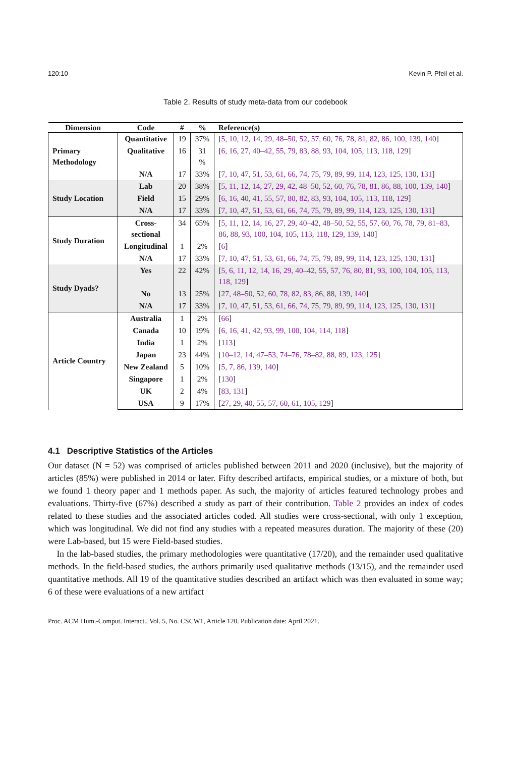120:10 Kevin P. Pfeil et al.
Table 2. Results of study meta-data from our codebook
| Dimension | Code | # | % | Reference(s) |
| --- | --- | --- | --- | --- |
| Primary Methodology | Quantitative | 19 | 37% | [ 5, 10, 12, 14, 29, 48–50, 52, 57, 60, 76, 78, 81, 82, 86, 100, 139, 140 ] |
| | Qualitative | 16 | 31 % | [ 6, 16, 27, 40–42, 55, 79, 83, 88, 93, 104, 105, 113, 118, 129 ] |
| | N/A | 17 | 33% | [ 7, 10, 47, 51, 53, 61, 66, 74, 75, 79, 89, 99, 114, 123, 125, 130, 131 ] |
| Study Location | Lab | 20 | 38% | [ 5, 11, 12, 14, 27, 29, 42, 48–50, 52, 60, 76, 78, 81, 86, 88, 100, 139, 140 ] |
| | Field | 15 | 29% | [ 6, 16, 40, 41, 55, 57, 80, 82, 83, 93, 104, 105, 113, 118, 129 ] |
| | N/A | 17 | 33% | [ 7, 10, 47, 51, 53, 61, 66, 74, 75, 79, 89, 99, 114, 123, 125, 130, 131 ] |
| Study Duration | Cross-sectional | 34 | 65% | [ 5, 11, 12, 14, 16, 27, 29, 40–42, 48–50, 52, 55, 57, 60, 76, 78, 79, 81–83, 86, 88, 93, 100, 104, 105, 113, 118, 129, 139, 140 ] |
| | Longitudinal | 1 | 2% | [ 6 ] |
| | N/A | 17 | 33% | [ 7, 10, 47, 51, 53, 61, 66, 74, 75, 79, 89, 99, 114, 123, 125, 130, 131 ] |
| Study Dyads? | Yes | 22 | 42% | [ 5, 6, 11, 12, 14, 16, 29, 40–42, 55, 57, 76, 80, 81, 93, 100, 104, 105, 113, 118, 129 ] |
| | No | 13 | 25% | [ 27, 48–50, 52, 60, 78, 82, 83, 86, 88, 139, 140 ] |
| | N/A | 17 | 33% | [ 7, 10, 47, 51, 53, 61, 66, 74, 75, 79, 89, 99, 114, 123, 125, 130, 131 ] |
| Article Country | Australia | 1 | 2% | [ 66 ] |
| | Canada | 10 | 19% | [ 6, 16, 41, 42, 93, 99, 100, 104, 114, 118 ] |
| | India | 1 | 2% | [ 113 ] |
| | Japan | 23 | 44% | [ 10–12, 14, 47–53, 74–76, 78–82, 88, 89, 123, 125 ] |
| | New Zealand | 5 | 10% | [ 5, 7, 86, 139, 140 ] |
| | Singapore | 1 | 2% | [ 130 ] |
| | UK | 2 | 4% | [ 83, 131 ] |
| | USA | 9 | 17% | [ 27, 29, 40, 55, 57, 60, 61, 105, 129 ] |
4.1 Descriptive Statistics of the Articles
Our dataset (N = 52) was comprised of articles published between 2011 and 2020 (inclusive), but the majority of articles (85%) were published in 2014 or later. Fifty described artifacts, empirical studies, or a mixture of both, but we found 1 theory paper and 1 methods paper. As such, the majority of articles featured technology probes and evaluations. Thirty-five (67%) described a study as part of their contribution. Table 2 provides an index of codes related to these studies and the associated articles coded. All studies were cross-sectional, with only 1 exception, which was longitudinal. We did not find any studies with a repeated measures duration. The majority of these (20) were Lab-based, but 15 were Field-based studies.
In the lab-based studies, the primary methodologies were quantitative (17/20), and the remainder used qualitative methods. In the field-based studies, the authors primarily used qualitative methods (13/15), and the remainder used quantitative methods. All 19 of the quantitative studies described an artifact which was then evaluated in some way; 6 of these were evaluations of a new artifact
Proc. ACM Hum.-Comput. Interact., Vol. 5, No. CSCW1, Article 120. Publication date: April 2021.